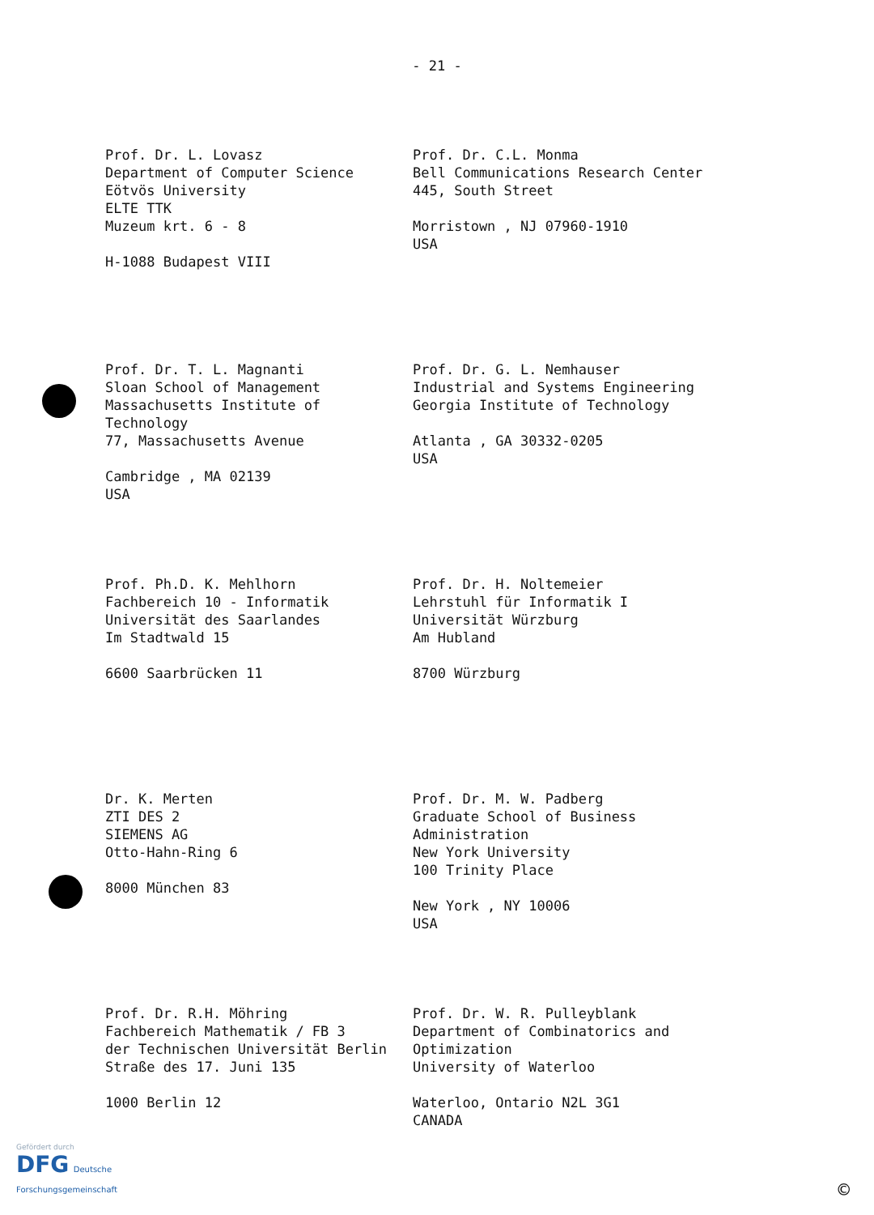- 21 -
Prof. Dr. L. Lovasz
Department of Computer Science
Eötvös University
ELTE TTK
Muzeum krt. 6 - 8
H-1088 Budapest VIII
Prof. Dr. C.L. Monma
Bell Communications Research Center
445, South Street
Morristown , NJ 07960-1910
USA
Prof. Dr. T. L. Magnanti
Sloan School of Management
Massachusetts Institute of
Technology
77, Massachusetts Avenue
Cambridge , MA 02139
USA
Prof. Dr. G. L. Nemhauser
Industrial and Systems Engineering
Georgia Institute of Technology
Atlanta , GA 30332-0205
USA
Prof. Ph.D. K. Mehlhorn
Fachbereich 10 - Informatik
Universität des Saarlandes
Im Stadtwald 15
6600 Saarbrücken 11
Prof. Dr. H. Noltemeier
Lehrstuhl für Informatik I
Universität Würzburg
Am Hubland
8700 Würzburg
Dr. K. Merten
ZTI DES 2
SIEMENS AG
Otto-Hahn-Ring 6
8000 München 83
Prof. Dr. M. W. Padberg
Graduate School of Business
Administration
New York University
100 Trinity Place
New York , NY 10006
USA
Prof. Dr. R.H. Möhring
Fachbereich Mathematik / FB 3
der Technischen Universität Berlin
Straße des 17. Juni 135
1000 Berlin 12
Prof. Dr. W. R. Pulleyblank
Department of Combinatorics and
Optimization
University of Waterloo
Waterloo, Ontario N2L 3G1
CANADA
Gefördert durch
DFG Deutsche
Forschungsgemeinschaft
©